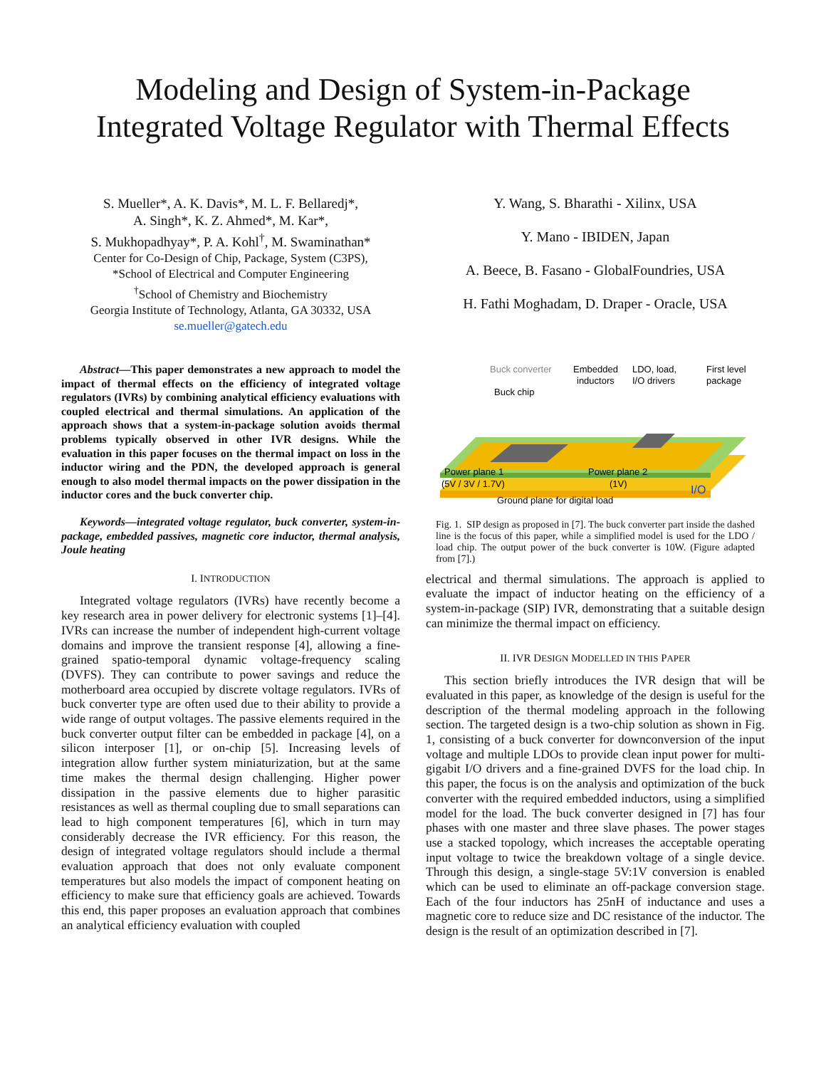Modeling and Design of System-in-Package
Integrated Voltage Regulator with Thermal Effects
S. Mueller*, A. K. Davis*, M. L. F. Bellaredj*,
A. Singh*, K. Z. Ahmed*, M. Kar*,
S. Mukhopadhyay*, P. A. Kohl<sup>†</sup>, M. Swaminathan*
Center for Co-Design of Chip, Package, System (C3PS),
*School of Electrical and Computer Engineering
<sup>†</sup> School of Chemistry and Biochemistry
Georgia Institute of Technology, Atlanta, GA 30332, USA
se.mueller@gatech.edu
Y. Wang, S. Bharathi - Xilinx, USA
Y. Mano - IBIDEN, Japan
A. Beece, B. Fasano - GlobalFoundries, USA
H. Fathi Moghadam, D. Draper - Oracle, USA
Abstract—This paper demonstrates a new approach to model the impact of thermal effects on the efficiency of integrated voltage regulators (IVRs) by combining analytical efficiency evaluations with coupled electrical and thermal simulations. An application of the approach shows that a system-in-package solution avoids thermal problems typically observed in other IVR designs. While the evaluation in this paper focuses on the thermal impact on loss in the inductor wiring and the PDN, the developed approach is general enough to also model thermal impacts on the power dissipation in the inductor cores and the buck converter chip.
Keywords—integrated voltage regulator, buck converter, system-in-package, embedded passives, magnetic core inductor, thermal analysis, Joule heating
I. INTRODUCTION
Integrated voltage regulators (IVRs) have recently become a key research area in power delivery for electronic systems [1]–[4]. IVRs can increase the number of independent high-current voltage domains and improve the transient response [4], allowing a fine-grained spatio-temporal dynamic voltage-frequency scaling (DVFS). They can contribute to power savings and reduce the motherboard area occupied by discrete voltage regulators. IVRs of buck converter type are often used due to their ability to provide a wide range of output voltages. The passive elements required in the buck converter output filter can be embedded in package [4], on a silicon interposer [1], or on-chip [5]. Increasing levels of integration allow further system miniaturization, but at the same time makes the thermal design challenging. Higher power dissipation in the passive elements due to higher parasitic resistances as well as thermal coupling due to small separations can lead to high component temperatures [6], which in turn may considerably decrease the IVR efficiency. For this reason, the design of integrated voltage regulators should include a thermal evaluation approach that does not only evaluate component temperatures but also models the impact of component heating on efficiency to make sure that efficiency goals are achieved. Towards this end, this paper proposes an evaluation approach that combines an analytical efficiency evaluation with coupled
Buck converter
Buck chip
Embedded
inductors
LDO, load,
I/O drivers
First level
package
Power plane 1
(5V / 3V / 1.7V)
Power plane 2
(1V)
I/O
Ground plane for digital load
Fig. 1. SIP design as proposed in [7]. The buck converter part inside the dashed line is the focus of this paper, while a simplified model is used for the LDO / load chip. The output power of the buck converter is 10W. (Figure adapted from [7].)
electrical and thermal simulations. The approach is applied to evaluate the impact of inductor heating on the efficiency of a system-in-package (SIP) IVR, demonstrating that a suitable design can minimize the thermal impact on efficiency.
II. IVR DESIGN MODELLED IN THIS PAPER
This section briefly introduces the IVR design that will be evaluated in this paper, as knowledge of the design is useful for the description of the thermal modeling approach in the following section. The targeted design is a two-chip solution as shown in Fig. 1, consisting of a buck converter for downconversion of the input voltage and multiple LDOs to provide clean input power for multi-gigabit I/O drivers and a fine-grained DVFS for the load chip. In this paper, the focus is on the analysis and optimization of the buck converter with the required embedded inductors, using a simplified model for the load. The buck converter designed in [7] has four phases with one master and three slave phases. The power stages use a stacked topology, which increases the acceptable operating input voltage to twice the breakdown voltage of a single device. Through this design, a single-stage 5V:1V conversion is enabled which can be used to eliminate an off-package conversion stage. Each of the four inductors has 25nH of inductance and uses a magnetic core to reduce size and DC resistance of the inductor. The design is the result of an optimization described in [7].